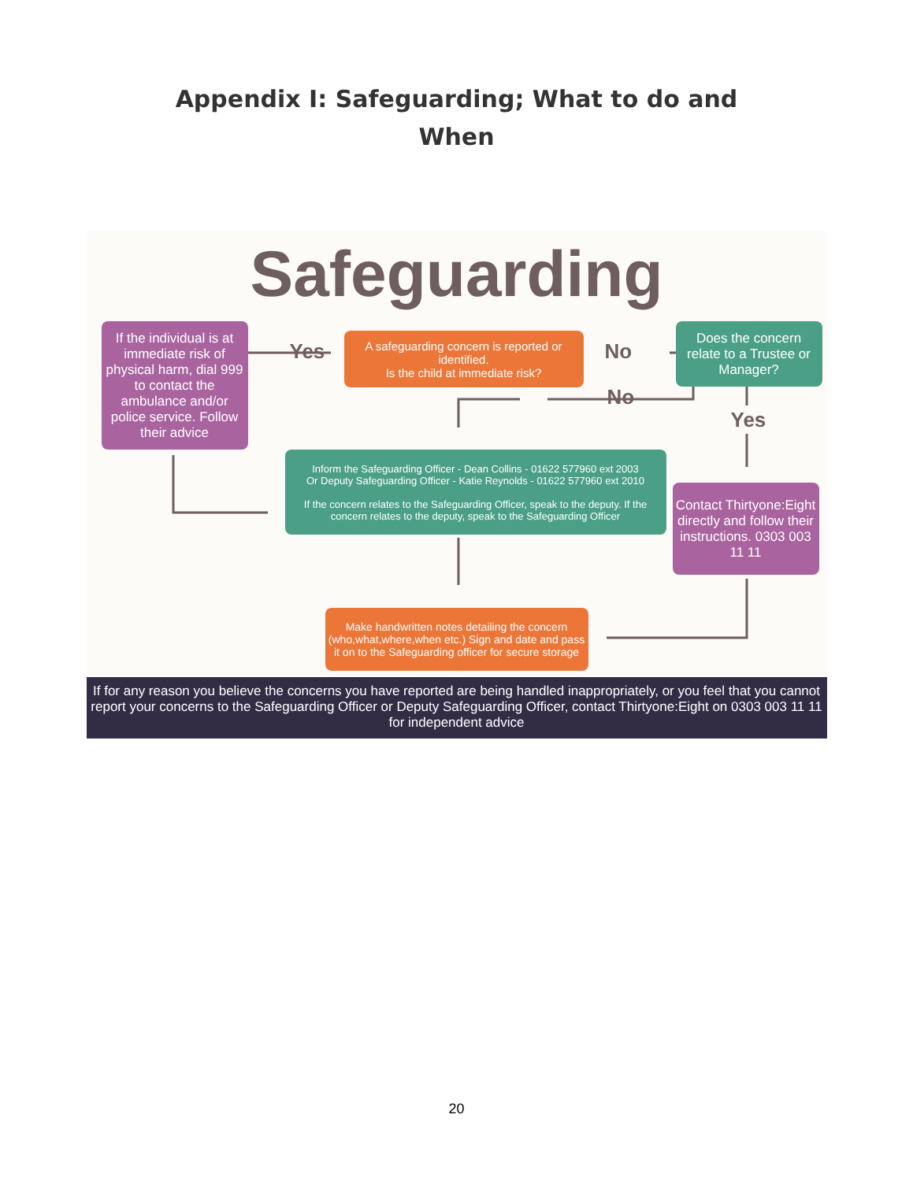Appendix I: Safeguarding; What to do and
When
Safeguarding
If the individual is at immediate risk of physical harm, dial 999 to contact the ambulance and/or police service. Follow their advice
Yes
A safeguarding concern is reported or identified.
Is the child at immediate risk?
No
Does the concern relate to a Trustee or Manager?
No
Yes
Inform the Safeguarding Officer - Dean Collins - 01622 577960 ext 2003
Or Deputy Safeguarding Officer - Katie Reynolds - 01622 577960 ext 2010
If the concern relates to the Safeguarding Officer, speak to the deputy. If the concern relates to the deputy, speak to the Safeguarding Officer
Contact Thirtyone:Eight directly and follow their instructions. 0303 003 11 11
Make handwritten notes detailing the concern (who,what,where,when etc.) Sign and date and pass it on to the Safeguarding officer for secure storage
If for any reason you believe the concerns you have reported are being handled inappropriately, or you feel that you cannot report your concerns to the Safeguarding Officer or Deputy Safeguarding Officer, contact Thirtyone:Eight on 0303 003 11 11 for independent advice
20